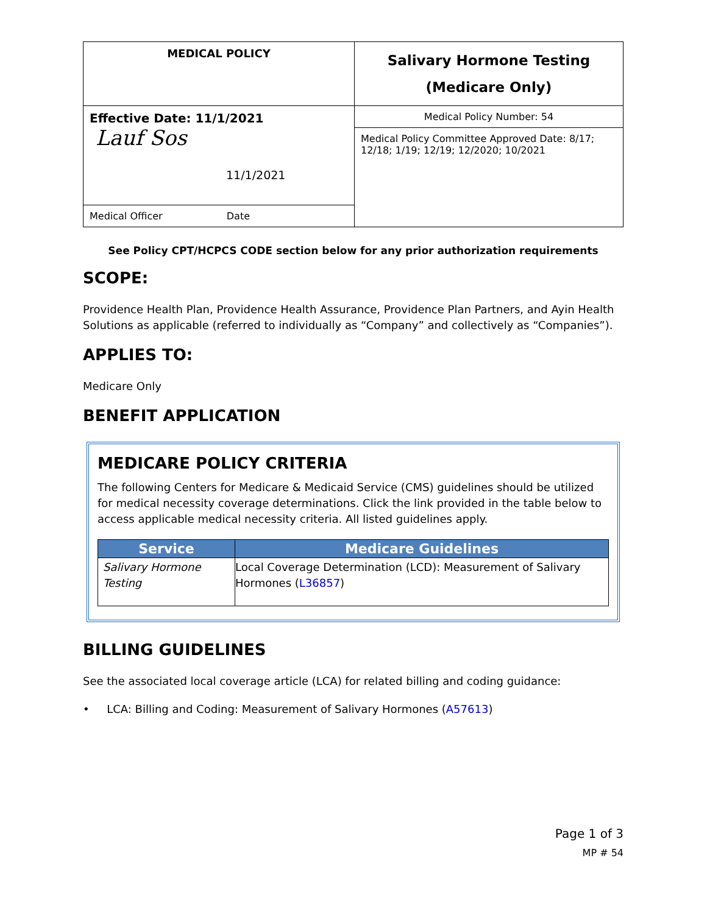| MEDICAL POLICY | Salivary Hormone Testing (Medicare Only) |
| Effective Date: 11/1/2021 Lauf Sos 11/1/2021 | Medical Policy Number: 54 |
| | Medical Policy Committee Approved Date: 8/17; 12/18; 1/19; 12/19; 12/2020; 10/2021 |
| Medical Officer Date | |
See Policy CPT/HCPCS CODE section below for any prior authorization requirements
SCOPE:
Providence Health Plan, Providence Health Assurance, Providence Plan Partners, and Ayin Health Solutions as applicable (referred to individually as “Company” and collectively as “Companies”).
APPLIES TO:
Medicare Only
BENEFIT APPLICATION
MEDICARE POLICY CRITERIA
The following Centers for Medicare & Medicaid Service (CMS) guidelines should be utilized for medical necessity coverage determinations. Click the link provided in the table below to access applicable medical necessity criteria. All listed guidelines apply.
| Service | Medicare Guidelines |
| --- | --- |
| Salivary Hormone Testing | Local Coverage Determination (LCD): Measurement of Salivary Hormones ( L36857 ) |
BILLING GUIDELINES
See the associated local coverage article (LCA) for related billing and coding guidance:
• LCA: Billing and Coding: Measurement of Salivary Hormones (A57613)
Page 1 of 3
MP # 54